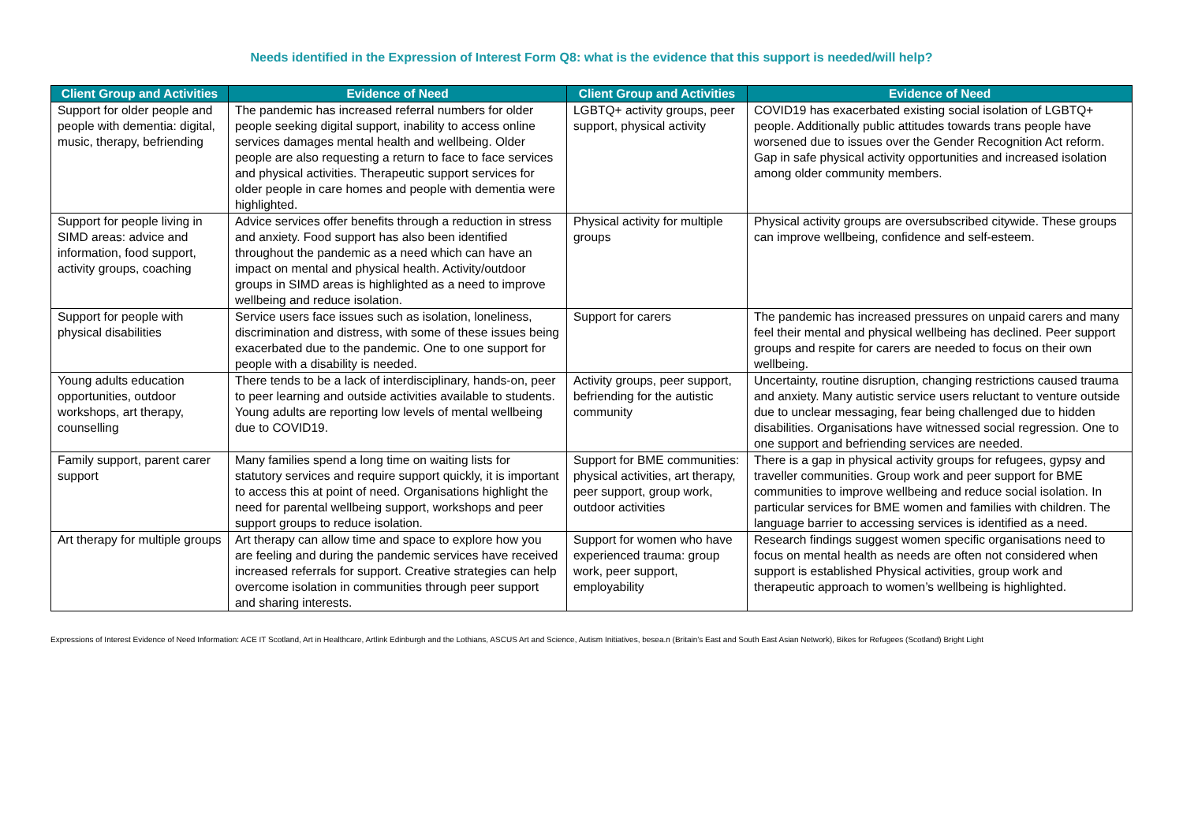Needs identified in the Expression of Interest Form Q8: what is the evidence that this support is needed/will help?
| Client Group and Activities | Evidence of Need | Client Group and Activities | Evidence of Need |
| --- | --- | --- | --- |
| Support for older people and people with dementia: digital, music, therapy, befriending | The pandemic has increased referral numbers for older people seeking digital support, inability to access online services damages mental health and wellbeing. Older people are also requesting a return to face to face services and physical activities. Therapeutic support services for older people in care homes and people with dementia were highlighted. | LGBTQ+ activity groups, peer support, physical activity | COVID19 has exacerbated existing social isolation of LGBTQ+ people. Additionally public attitudes towards trans people have worsened due to issues over the Gender Recognition Act reform. Gap in safe physical activity opportunities and increased isolation among older community members. |
| Support for people living in SIMD areas: advice and information, food support, activity groups, coaching | Advice services offer benefits through a reduction in stress and anxiety. Food support has also been identified throughout the pandemic as a need which can have an impact on mental and physical health. Activity/outdoor groups in SIMD areas is highlighted as a need to improve wellbeing and reduce isolation. | Physical activity for multiple groups | Physical activity groups are oversubscribed citywide. These groups can improve wellbeing, confidence and self-esteem. |
| Support for people with physical disabilities | Service users face issues such as isolation, loneliness, discrimination and distress, with some of these issues being exacerbated due to the pandemic. One to one support for people with a disability is needed. | Support for carers | The pandemic has increased pressures on unpaid carers and many feel their mental and physical wellbeing has declined. Peer support groups and respite for carers are needed to focus on their own wellbeing. |
| Young adults education opportunities, outdoor workshops, art therapy, counselling | There tends to be a lack of interdisciplinary, hands-on, peer to peer learning and outside activities available to students. Young adults are reporting low levels of mental wellbeing due to COVID19. | Activity groups, peer support, befriending for the autistic community | Uncertainty, routine disruption, changing restrictions caused trauma and anxiety. Many autistic service users reluctant to venture outside due to unclear messaging, fear being challenged due to hidden disabilities. Organisations have witnessed social regression. One to one support and befriending services are needed. |
| Family support, parent carer support | Many families spend a long time on waiting lists for statutory services and require support quickly, it is important to access this at point of need. Organisations highlight the need for parental wellbeing support, workshops and peer support groups to reduce isolation. | Support for BME communities: physical activities, art therapy, peer support, group work, outdoor activities | There is a gap in physical activity groups for refugees, gypsy and traveller communities. Group work and peer support for BME communities to improve wellbeing and reduce social isolation. In particular services for BME women and families with children. The language barrier to accessing services is identified as a need. |
| Art therapy for multiple groups | Art therapy can allow time and space to explore how you are feeling and during the pandemic services have received increased referrals for support. Creative strategies can help overcome isolation in communities through peer support and sharing interests. | Support for women who have experienced trauma: group work, peer support, employability | Research findings suggest women specific organisations need to focus on mental health as needs are often not considered when support is established Physical activities, group work and therapeutic approach to women’s wellbeing is highlighted. |
Expressions of Interest Evidence of Need Information: ACE IT Scotland, Art in Healthcare, Artlink Edinburgh and the Lothians, ASCUS Art and Science, Autism Initiatives, besea.n (Britain’s East and South East Asian Network), Bikes for Refugees (Scotland) Bright Light